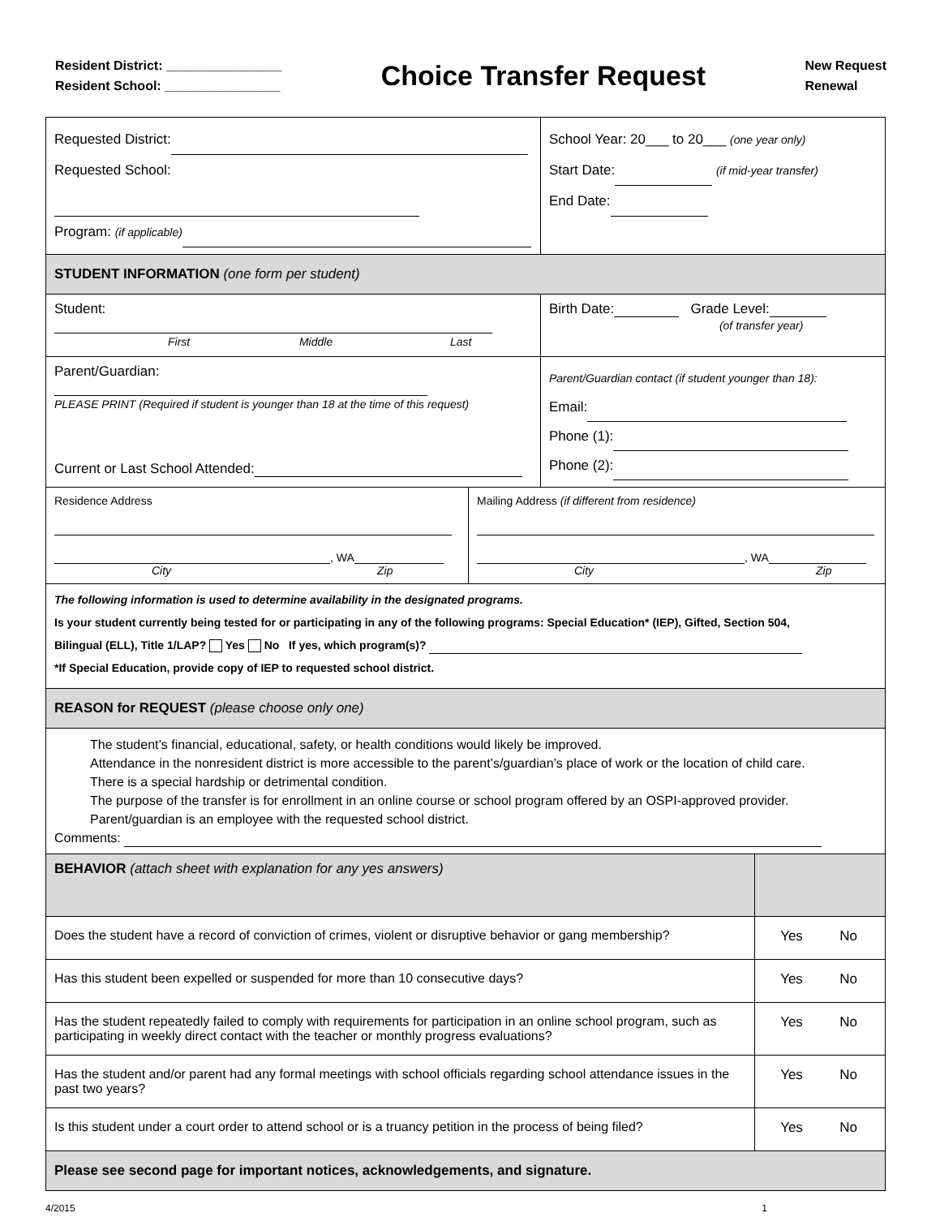Resident District: ________________
Resident School: ________________
Choice Transfer Request
New Request
Renewal
| Requested District: Requested School: Program: (if applicable) | | School Year: 20___ to 20___ (one year only) Start Date: (if mid-year transfer) End Date: | |
| STUDENT INFORMATION (one form per student) | | | |
| Student: First Middle Last | | Birth Date: Grade Level: (of transfer year) | |
| Parent/Guardian: PLEASE PRINT (Required if student is younger than 18 at the time of this request) Current or Last School Attended: | | Parent/Guardian contact (if student younger than 18): Email: Phone (1): Phone (2): | |
| Residence Address , WA City Zip | Mailing Address (if different from residence) , WA City Zip | | |
| The following information is used to determine availability in the designated programs. Is your student currently being tested for or participating in any of the following programs: Special Education* (IEP), Gifted, Section 504, Bilingual (ELL), Title 1/LAP? Yes No If yes, which program(s)? *If Special Education, provide copy of IEP to requested school district. | | | |
| REASON for REQUEST (please choose only one) | | | |
| The student’s financial, educational, safety, or health conditions would likely be improved. Attendance in the nonresident district is more accessible to the parent’s/guardian’s place of work or the location of child care. There is a special hardship or detrimental condition. The purpose of the transfer is for enrollment in an online course or school program offered by an OSPI-approved provider. Parent/guardian is an employee with the requested school district. Comments: | | | |
| BEHAVIOR (attach sheet with explanation for any yes answers) | | | |
| Does the student have a record of conviction of crimes, violent or disruptive behavior or gang membership? | | | Yes No |
| Has this student been expelled or suspended for more than 10 consecutive days? | | | Yes No |
| Has the student repeatedly failed to comply with requirements for participation in an online school program, such as participating in weekly direct contact with the teacher or monthly progress evaluations? | | | Yes No |
| Has the student and/or parent had any formal meetings with school officials regarding school attendance issues in the past two years? | | | Yes No |
| Is this student under a court order to attend school or is a truancy petition in the process of being filed? | | | Yes No |
| Please see second page for important notices, acknowledgements, and signature. | | | |
4/2015 1